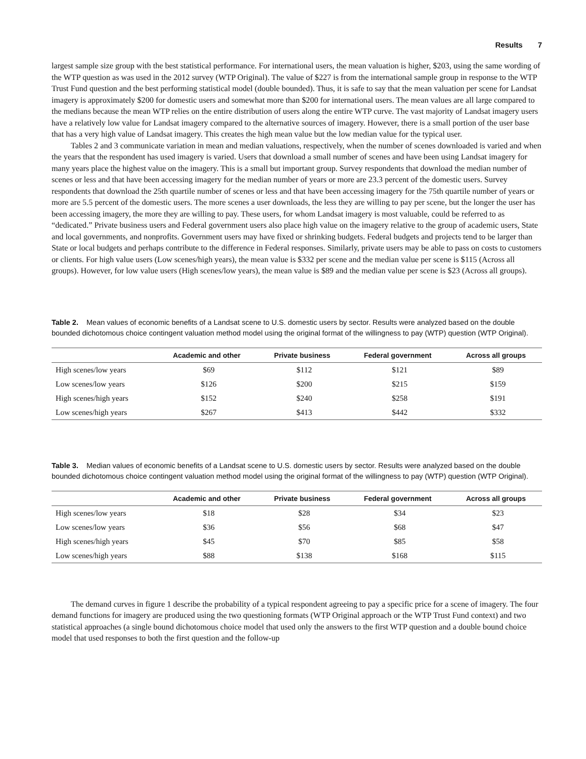Results 7
largest sample size group with the best statistical performance. For international users, the mean valuation is higher, $203, using the same wording of the WTP question as was used in the 2012 survey (WTP Original). The value of $227 is from the international sample group in response to the WTP Trust Fund question and the best performing statistical model (double bounded). Thus, it is safe to say that the mean valuation per scene for Landsat imagery is approximately $200 for domestic users and somewhat more than $200 for international users. The mean values are all large compared to the medians because the mean WTP relies on the entire distribution of users along the entire WTP curve. The vast majority of Landsat imagery users have a relatively low value for Landsat imagery compared to the alternative sources of imagery. However, there is a small portion of the user base that has a very high value of Landsat imagery. This creates the high mean value but the low median value for the typical user.
Tables 2 and 3 communicate variation in mean and median valuations, respectively, when the number of scenes downloaded is varied and when the years that the respondent has used imagery is varied. Users that download a small number of scenes and have been using Landsat imagery for many years place the highest value on the imagery. This is a small but important group. Survey respondents that download the median number of scenes or less and that have been accessing imagery for the median number of years or more are 23.3 percent of the domestic users. Survey respondents that download the 25th quartile number of scenes or less and that have been accessing imagery for the 75th quartile number of years or more are 5.5 percent of the domestic users. The more scenes a user downloads, the less they are willing to pay per scene, but the longer the user has been accessing imagery, the more they are willing to pay. These users, for whom Landsat imagery is most valuable, could be referred to as “dedicated.” Private business users and Federal government users also place high value on the imagery relative to the group of academic users, State and local governments, and nonprofits. Government users may have fixed or shrinking budgets. Federal budgets and projects tend to be larger than State or local budgets and perhaps contribute to the difference in Federal responses. Similarly, private users may be able to pass on costs to customers or clients. For high value users (Low scenes/high years), the mean value is $332 per scene and the median value per scene is $115 (Across all groups). However, for low value users (High scenes/low years), the mean value is $89 and the median value per scene is $23 (Across all groups).
Table 2. Mean values of economic benefits of a Landsat scene to U.S. domestic users by sector. Results were analyzed based on the double bounded dichotomous choice contingent valuation method model using the original format of the willingness to pay (WTP) question (WTP Original).
| | Academic and other | Private business | Federal government | Across all groups |
| --- | --- | --- | --- | --- |
| High scenes/low years | $69 | $112 | $121 | $89 |
| Low scenes/low years | $126 | $200 | $215 | $159 |
| High scenes/high years | $152 | $240 | $258 | $191 |
| Low scenes/high years | $267 | $413 | $442 | $332 |
Table 3. Median values of economic benefits of a Landsat scene to U.S. domestic users by sector. Results were analyzed based on the double bounded dichotomous choice contingent valuation method model using the original format of the willingness to pay (WTP) question (WTP Original).
| | Academic and other | Private business | Federal government | Across all groups |
| --- | --- | --- | --- | --- |
| High scenes/low years | $18 | $28 | $34 | $23 |
| Low scenes/low years | $36 | $56 | $68 | $47 |
| High scenes/high years | $45 | $70 | $85 | $58 |
| Low scenes/high years | $88 | $138 | $168 | $115 |
The demand curves in figure 1 describe the probability of a typical respondent agreeing to pay a specific price for a scene of imagery. The four demand functions for imagery are produced using the two questioning formats (WTP Original approach or the WTP Trust Fund context) and two statistical approaches (a single bound dichotomous choice model that used only the answers to the first WTP question and a double bound choice model that used responses to both the first question and the follow-up